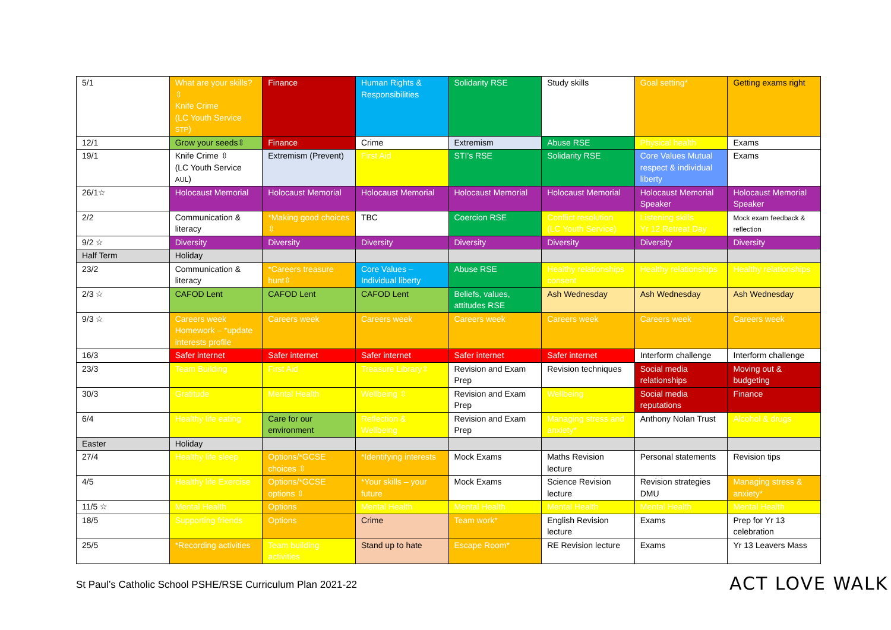| 5/1 | What are your skills?⇳ Knife Crime (LC Youth Service STP ) | Finance | Human Rights & Responsibilities | Solidarity RSE | Study skills | Goal setting* | Getting exams right |
| 12/1 | Grow your seeds⇳ | Finance | Crime | Extremism | Abuse RSE | Physical health | Exams |
| 19/1 | Knife Crime ⇳ (LC Youth Service AUL ) | Extremism (Prevent) | First Aid | STI’s RSE | Solidarity RSE | Core Values Mutual respect & individual liberty | Exams |
| 26/1☆ | Holocaust Memorial | Holocaust Memorial | Holocaust Memorial | Holocaust Memorial | Holocaust Memorial | Holocaust Memorial Speaker | Holocaust Memorial Speaker |
| 2/2 | Communication & literacy | *Making good choices ⇳ | TBC | Coercion RSE | Conflict resolution (LC Youth Service) | Listening skills Yr 12 Retreat Day | Mock exam feedback & reflection |
| 9/2 ☆ | Diversity | Diversity | Diversity | Diversity | Diversity | Diversity | Diversity |
| Half Term | Holiday | | | | | | |
| 23/2 | Communication & literacy | *Careers treasure hunt⇳ | Core Values – Individual liberty | Abuse RSE | Healthy relationships consent | Healthy relationships | Healthy relationships |
| 2/3 ☆ | CAFOD Lent | CAFOD Lent | CAFOD Lent | Beliefs, values, attitudes RSE | Ash Wednesday | Ash Wednesday | Ash Wednesday |
| 9/3 ☆ | Careers week Homework – *update interests profile | Careers week | Careers week | Careers week | Careers week | Careers week | Careers week |
| 16/3 | Safer internet | Safer internet | Safer internet | Safer internet | Safer internet | Interform challenge | Interform challenge |
| 23/3 | Team Building | First Aid | Treasure Library⇳ | Revision and Exam Prep | Revision techniques | Social media relationships | Moving out & budgeting |
| 30/3 | Gratitude | Mental Health | Wellbeing ⇳ | Revision and Exam Prep | Wellbeing | Social media reputations | Finance |
| 6/4 | Healthy life eating | Care for our environment | Reflection & Wellbeing | Revision and Exam Prep | Managing stress and anxiety* | Anthony Nolan Trust | Alcohol & drugs |
| Easter | Holiday | | | | | | |
| 27/4 | Healthy life sleep | Options/*GCSE choices ⇳ | *Identifying interests | Mock Exams | Maths Revision lecture | Personal statements | Revision tips |
| 4/5 | Healthy life Exercise | Options/*GCSE options ⇳ | *Your skills – your future | Mock Exams | Science Revision lecture | Revision strategies DMU | Managing stress & anxiety* |
| 11/5 ☆ | Mental Health | Options | Mental Health | Mental Health | Mental Health | Mental Health | Mental Health |
| 18/5 | Supporting friends | Options | Crime | Team work* | English Revision lecture | Exams | Prep for Yr 13 celebration |
| 25/5 | *Recording activities | Team building activities | Stand up to hate | Escape Room* | RE Revision lecture | Exams | Yr 13 Leavers Mass |
St Paul’s Catholic School PSHE/RSE Curriculum Plan 2021-22
ACT LOVE WALK